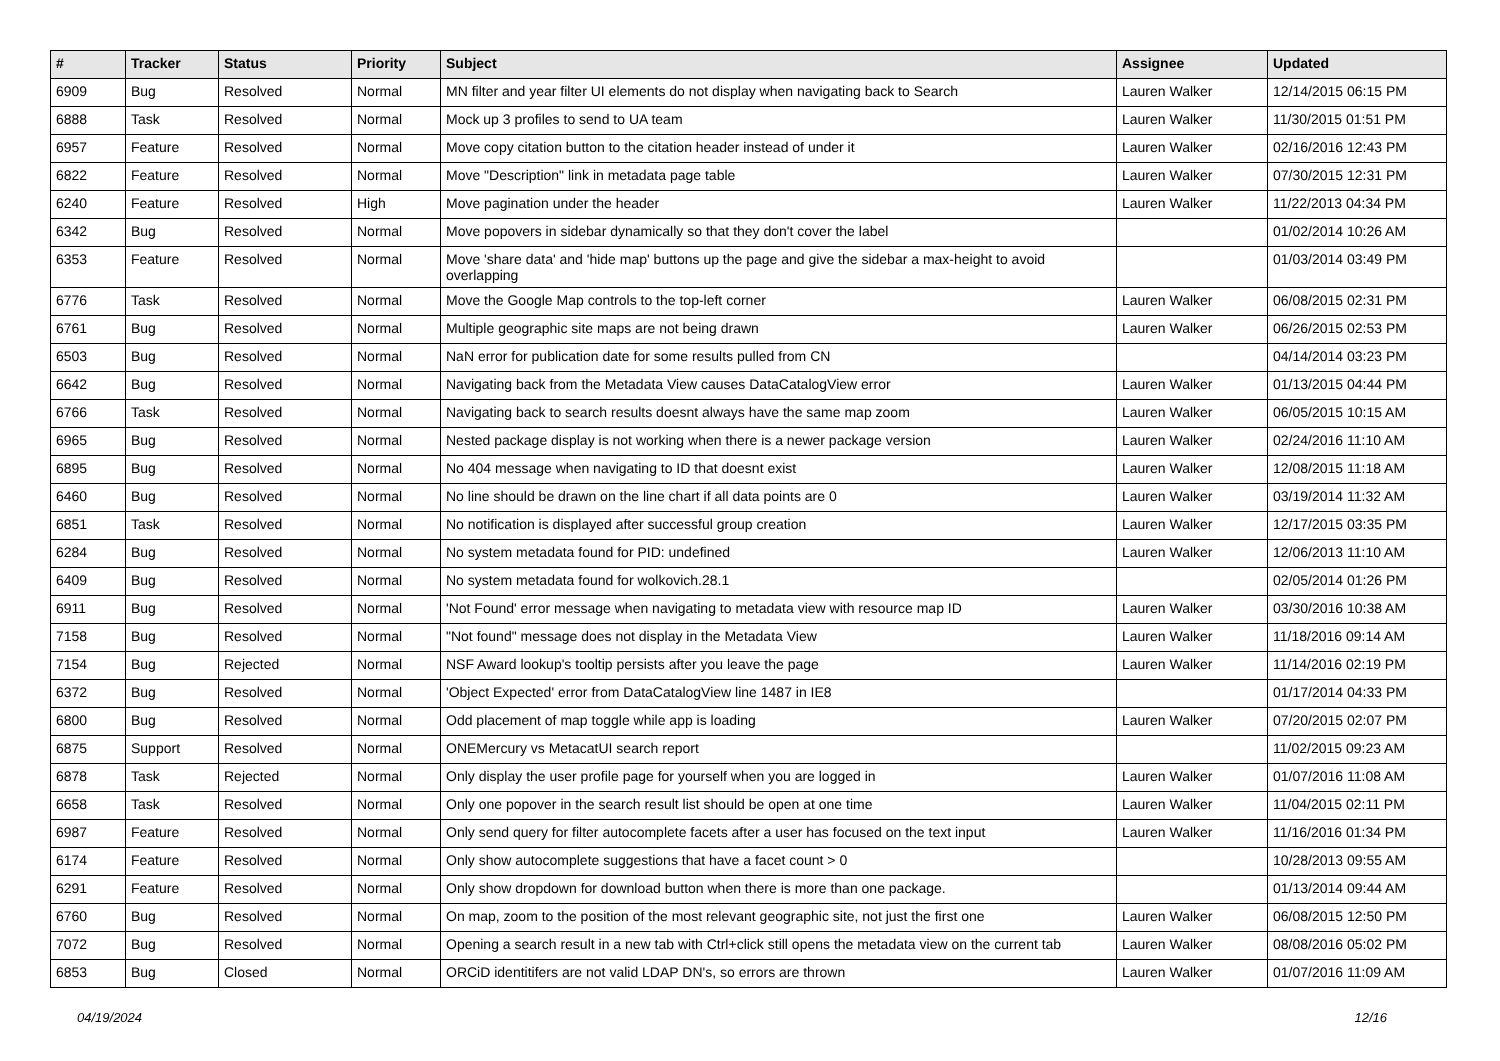| # | Tracker | Status | Priority | Subject | Assignee | Updated |
| --- | --- | --- | --- | --- | --- | --- |
| 6909 | Bug | Resolved | Normal | MN filter and year filter UI elements do not display when navigating back to Search | Lauren Walker | 12/14/2015 06:15 PM |
| 6888 | Task | Resolved | Normal | Mock up 3 profiles to send to UA team | Lauren Walker | 11/30/2015 01:51 PM |
| 6957 | Feature | Resolved | Normal | Move copy citation button to the citation header instead of under it | Lauren Walker | 02/16/2016 12:43 PM |
| 6822 | Feature | Resolved | Normal | Move "Description" link in metadata page table | Lauren Walker | 07/30/2015 12:31 PM |
| 6240 | Feature | Resolved | High | Move pagination under the header | Lauren Walker | 11/22/2013 04:34 PM |
| 6342 | Bug | Resolved | Normal | Move popovers in sidebar dynamically so that they don't cover the label | | 01/02/2014 10:26 AM |
| 6353 | Feature | Resolved | Normal | Move 'share data' and 'hide map' buttons up the page and give the sidebar a max-height to avoid overlapping | | 01/03/2014 03:49 PM |
| 6776 | Task | Resolved | Normal | Move the Google Map controls to the top-left corner | Lauren Walker | 06/08/2015 02:31 PM |
| 6761 | Bug | Resolved | Normal | Multiple geographic site maps are not being drawn | Lauren Walker | 06/26/2015 02:53 PM |
| 6503 | Bug | Resolved | Normal | NaN error for publication date for some results pulled from CN | | 04/14/2014 03:23 PM |
| 6642 | Bug | Resolved | Normal | Navigating back from the Metadata View causes DataCatalogView error | Lauren Walker | 01/13/2015 04:44 PM |
| 6766 | Task | Resolved | Normal | Navigating back to search results doesnt always have the same map zoom | Lauren Walker | 06/05/2015 10:15 AM |
| 6965 | Bug | Resolved | Normal | Nested package display is not working when there is a newer package version | Lauren Walker | 02/24/2016 11:10 AM |
| 6895 | Bug | Resolved | Normal | No 404 message when navigating to ID that doesnt exist | Lauren Walker | 12/08/2015 11:18 AM |
| 6460 | Bug | Resolved | Normal | No line should be drawn on the line chart if all data points are 0 | Lauren Walker | 03/19/2014 11:32 AM |
| 6851 | Task | Resolved | Normal | No notification is displayed after successful group creation | Lauren Walker | 12/17/2015 03:35 PM |
| 6284 | Bug | Resolved | Normal | No system metadata found for PID: undefined | Lauren Walker | 12/06/2013 11:10 AM |
| 6409 | Bug | Resolved | Normal | No system metadata found for wolkovich.28.1 | | 02/05/2014 01:26 PM |
| 6911 | Bug | Resolved | Normal | 'Not Found' error message when navigating to metadata view with resource map ID | Lauren Walker | 03/30/2016 10:38 AM |
| 7158 | Bug | Resolved | Normal | "Not found" message does not display in the Metadata View | Lauren Walker | 11/18/2016 09:14 AM |
| 7154 | Bug | Rejected | Normal | NSF Award lookup's tooltip persists after you leave the page | Lauren Walker | 11/14/2016 02:19 PM |
| 6372 | Bug | Resolved | Normal | 'Object Expected' error from DataCatalogView line 1487 in IE8 | | 01/17/2014 04:33 PM |
| 6800 | Bug | Resolved | Normal | Odd placement of map toggle while app is loading | Lauren Walker | 07/20/2015 02:07 PM |
| 6875 | Support | Resolved | Normal | ONEMercury vs MetacatUI search report | | 11/02/2015 09:23 AM |
| 6878 | Task | Rejected | Normal | Only display the user profile page for yourself when you are logged in | Lauren Walker | 01/07/2016 11:08 AM |
| 6658 | Task | Resolved | Normal | Only one popover in the search result list should be open at one time | Lauren Walker | 11/04/2015 02:11 PM |
| 6987 | Feature | Resolved | Normal | Only send query for filter autocomplete facets after a user has focused on the text input | Lauren Walker | 11/16/2016 01:34 PM |
| 6174 | Feature | Resolved | Normal | Only show autocomplete suggestions that have a facet count > 0 | | 10/28/2013 09:55 AM |
| 6291 | Feature | Resolved | Normal | Only show dropdown for download button when there is more than one package. | | 01/13/2014 09:44 AM |
| 6760 | Bug | Resolved | Normal | On map, zoom to the position of the most relevant geographic site, not just the first one | Lauren Walker | 06/08/2015 12:50 PM |
| 7072 | Bug | Resolved | Normal | Opening a search result in a new tab with Ctrl+click still opens the metadata view on the current tab | Lauren Walker | 08/08/2016 05:02 PM |
| 6853 | Bug | Closed | Normal | ORCiD identitifers are not valid LDAP DN's, so errors are thrown | Lauren Walker | 01/07/2016 11:09 AM |
04/19/2024 12/16